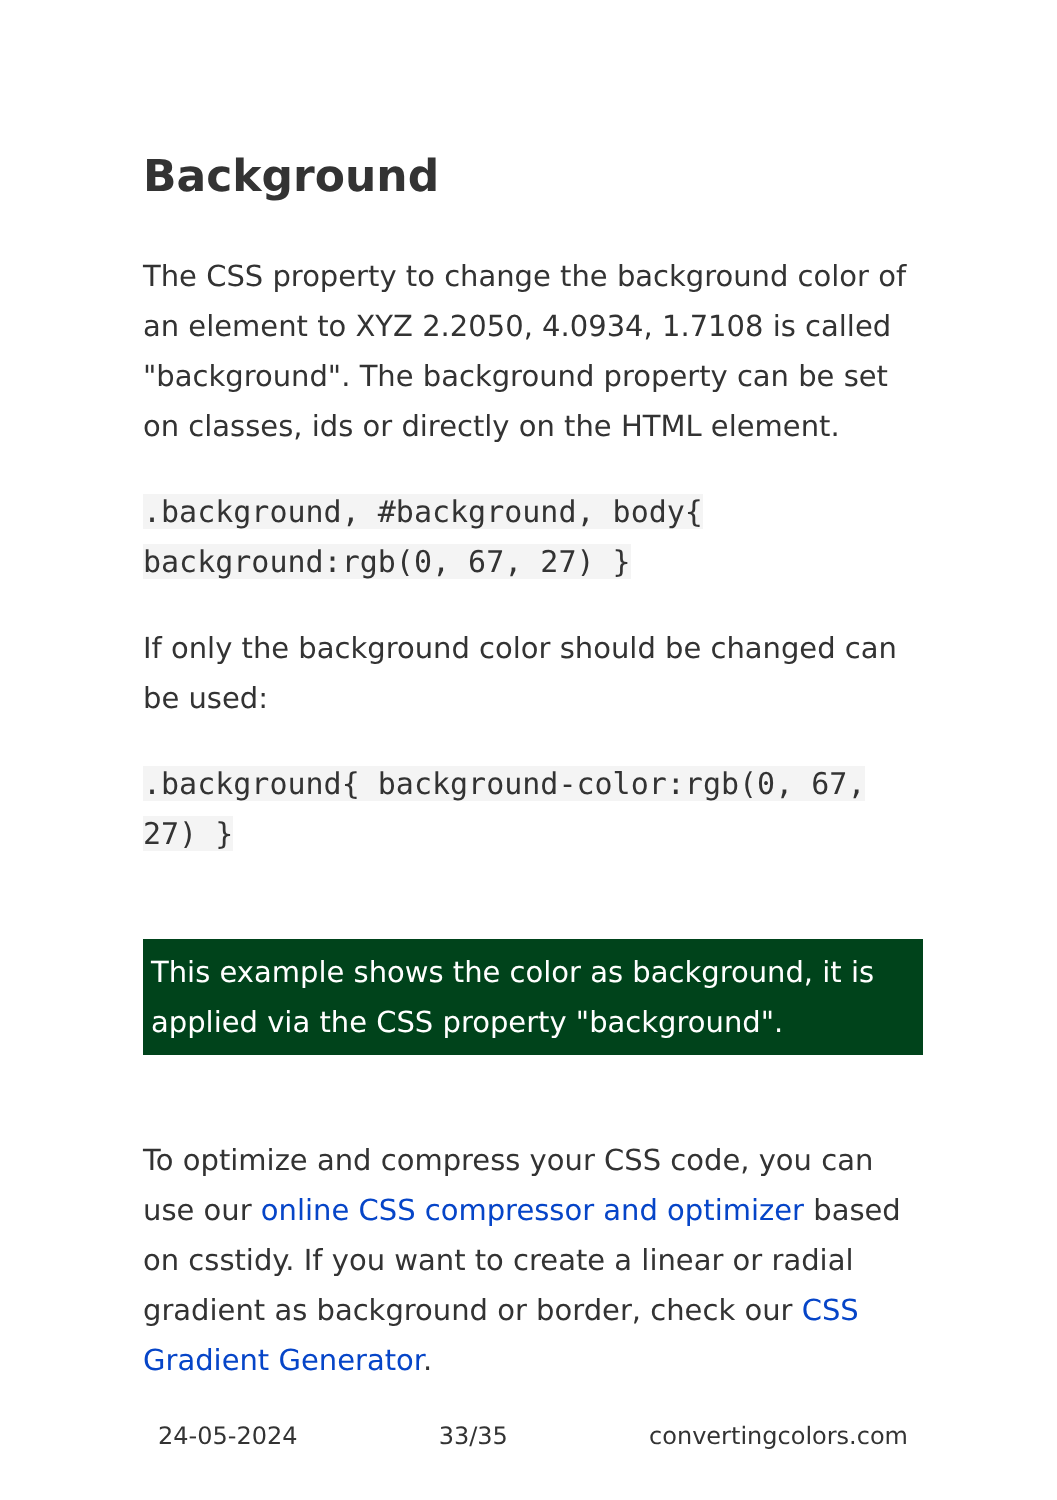Background
The CSS property to change the background color of an element to XYZ 2.2050, 4.0934, 1.7108 is called "background". The background property can be set on classes, ids or directly on the HTML element.
.background, #background, body{ background:rgb(0, 67, 27) }
If only the background color should be changed can be used:
.background{ background-color:rgb(0, 67, 27) }
This example shows the color as background, it is applied via the CSS property "background".
To optimize and compress your CSS code, you can use our online CSS compressor and optimizer based on csstidy. If you want to create a linear or radial gradient as background or border, check our CSS Gradient Generator.
24-05-2024 33/35 convertingcolors.com